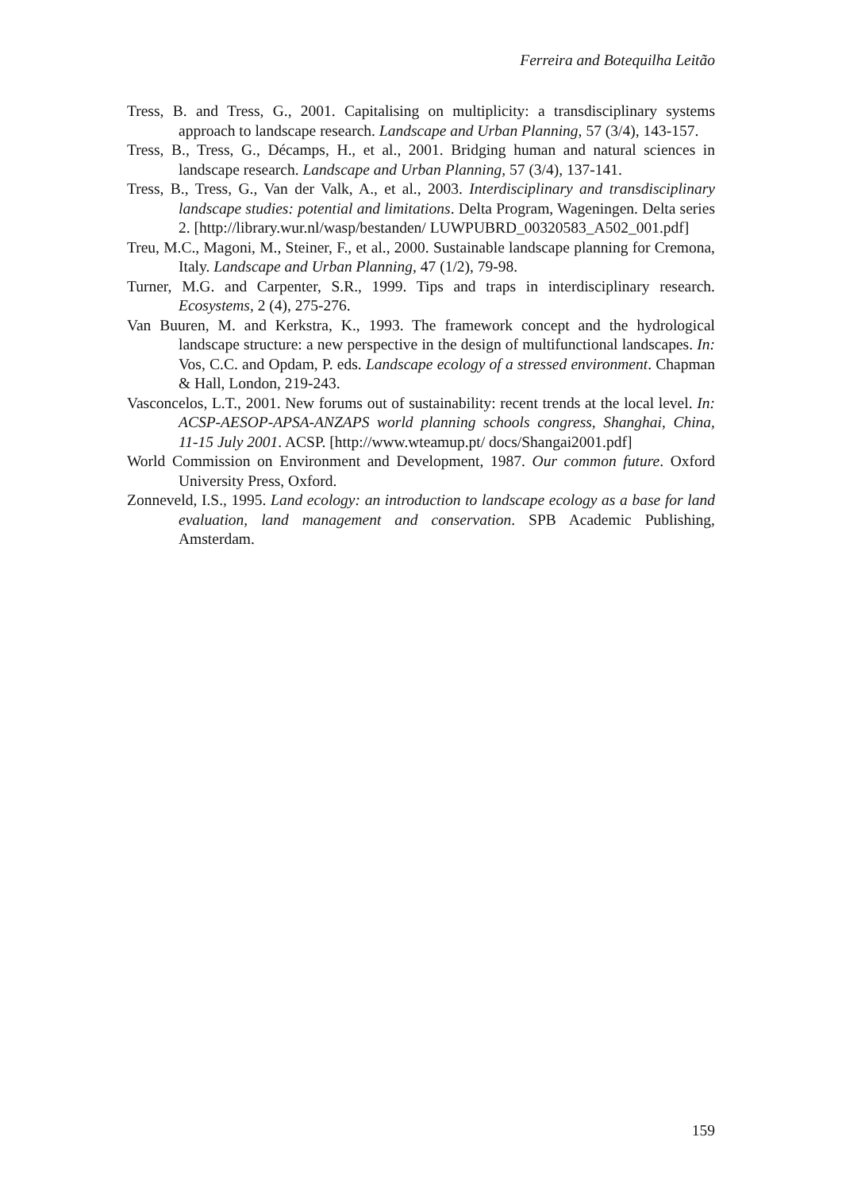Ferreira and Botequilha Leitão
Tress, B. and Tress, G., 2001. Capitalising on multiplicity: a transdisciplinary systems approach to landscape research. Landscape and Urban Planning, 57 (3/4), 143-157.
Tress, B., Tress, G., Décamps, H., et al., 2001. Bridging human and natural sciences in landscape research. Landscape and Urban Planning, 57 (3/4), 137-141.
Tress, B., Tress, G., Van der Valk, A., et al., 2003. Interdisciplinary and transdisciplinary landscape studies: potential and limitations. Delta Program, Wageningen. Delta series 2. [http://library.wur.nl/wasp/bestanden/ LUWPUBRD_00320583_A502_001.pdf]
Treu, M.C., Magoni, M., Steiner, F., et al., 2000. Sustainable landscape planning for Cremona, Italy. Landscape and Urban Planning, 47 (1/2), 79-98.
Turner, M.G. and Carpenter, S.R., 1999. Tips and traps in interdisciplinary research. Ecosystems, 2 (4), 275-276.
Van Buuren, M. and Kerkstra, K., 1993. The framework concept and the hydrological landscape structure: a new perspective in the design of multifunctional landscapes. In: Vos, C.C. and Opdam, P. eds. Landscape ecology of a stressed environment. Chapman & Hall, London, 219-243.
Vasconcelos, L.T., 2001. New forums out of sustainability: recent trends at the local level. In: ACSP-AESOP-APSA-ANZAPS world planning schools congress, Shanghai, China, 11-15 July 2001. ACSP. [http://www.wteamup.pt/ docs/Shangai2001.pdf]
World Commission on Environment and Development, 1987. Our common future. Oxford University Press, Oxford.
Zonneveld, I.S., 1995. Land ecology: an introduction to landscape ecology as a base for land evaluation, land management and conservation. SPB Academic Publishing, Amsterdam.
159